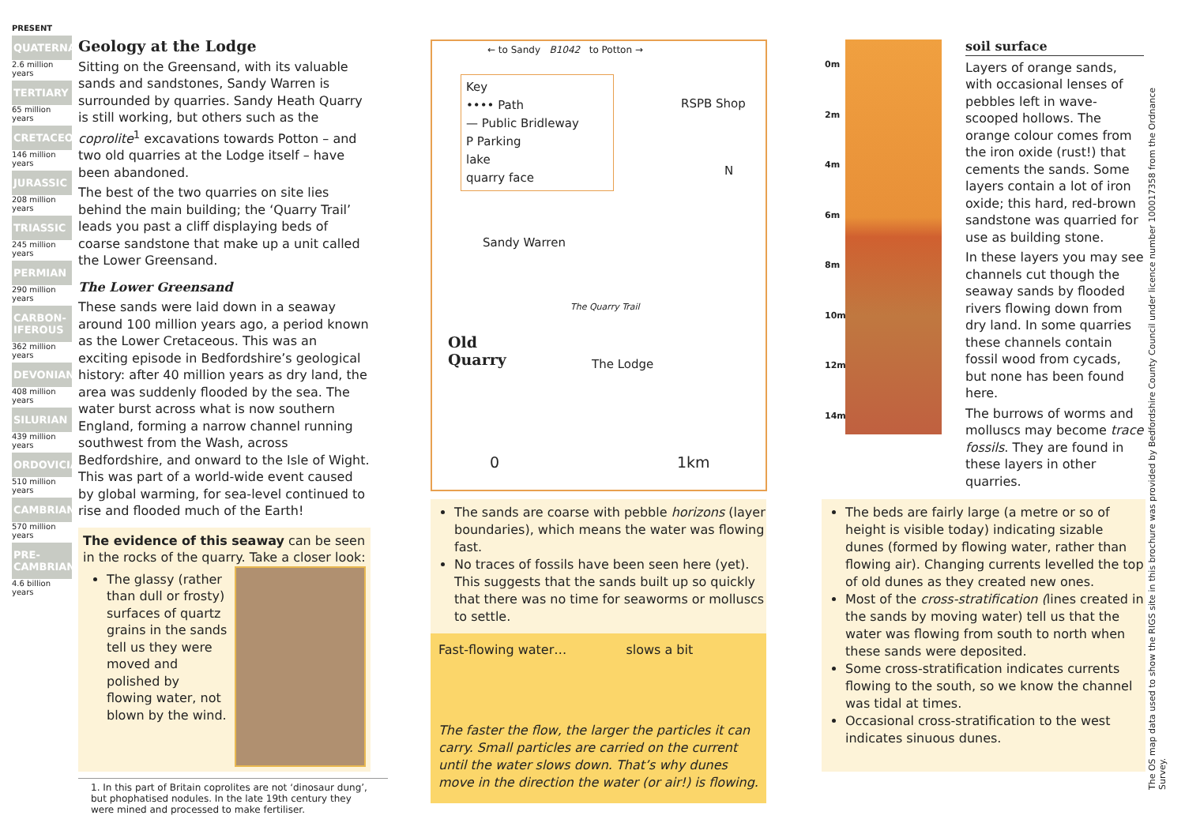PRESENT
QUATERNARY
2.6 million years
TERTIARY
65 million years
CRETACEOUS
146 million years
JURASSIC
208 million years
TRIASSIC
245 million years
PERMIAN
290 million years
CARBON-IFEROUS
362 million years
DEVONIAN
408 million years
SILURIAN
439 million years
ORDOVICIAN
510 million years
CAMBRIAN
570 million years
PRE-CAMBRIAN
4.6 billion years
Geology at the Lodge
Sitting on the Greensand, with its valuable sands and sandstones, Sandy Warren is surrounded by quarries. Sandy Heath Quarry is still working, but others such as the coprolite<sup>1</sup> excavations towards Potton – and two old quarries at the Lodge itself – have been abandoned.
The best of the two quarries on site lies behind the main building; the ‘Quarry Trail’ leads you past a cliff displaying beds of coarse sandstone that make up a unit called the Lower Greensand.
The Lower Greensand
These sands were laid down in a seaway around 100 million years ago, a period known as the Lower Cretaceous. This was an exciting episode in Bedfordshire’s geological history: after 40 million years as dry land, the area was suddenly flooded by the sea. The water burst across what is now southern England, forming a narrow channel running southwest from the Wash, across Bedfordshire, and onward to the Isle of Wight. This was part of a world-wide event caused by global warming, for sea-level continued to rise and flooded much of the Earth!
The evidence of this seaway can be seen in the rocks of the quarry. Take a closer look:
The glassy (rather than dull or frosty) surfaces of quartz grains in the sands tell us they were moved and polished by flowing water, not blown by the wind.
1. In this part of Britain coprolites are not ‘dinosaur dung’, but phophatised nodules. In the late 19th century they were mined and processed to make fertiliser.
← to Sandy B1042 to Potton →
Key
•••• Path
— Public Bridleway
P Parking
lake
quarry face
RSPB Shop
N
Sandy Warren
The Quarry Trail
Old
Quarry
The Lodge
0 1km
The sands are coarse with pebble horizons (layer boundaries), which means the water was flowing fast.
No traces of fossils have been seen here (yet). This suggests that the sands built up so quickly that there was no time for seaworms or molluscs to settle.
Fast-flowing water… slows a bit
The faster the flow, the larger the particles it can carry. Small particles are carried on the current until the water slows down. That’s why dunes move in the direction the water (or air!) is flowing.
0m
2m
4m
6m
8m
10m
12m
14m
soil surface
Layers of orange sands, with occasional lenses of pebbles left in wave-scooped hollows. The orange colour comes from the iron oxide (rust!) that cements the sands. Some layers contain a lot of iron oxide; this hard, red-brown sandstone was quarried for use as building stone.
In these layers you may see channels cut though the seaway sands by flooded rivers flowing down from dry land. In some quarries these channels contain fossil wood from cycads, but none has been found here.
The burrows of worms and molluscs may become trace fossils. They are found in these layers in other quarries.
The beds are fairly large (a metre or so of height is visible today) indicating sizable dunes (formed by flowing water, rather than flowing air). Changing currents levelled the top of old dunes as they created new ones.
Most of the cross-stratification (lines created in the sands by moving water) tell us that the water was flowing from south to north when these sands were deposited.
Some cross-stratification indicates currents flowing to the south, so we know the channel was tidal at times.
Occasional cross-stratification to the west indicates sinuous dunes.
The OS map data used to show the RIGS site in this brochure was provided by Bedfordshire County Council under licence number 100017358 from the Ordnance Survey.